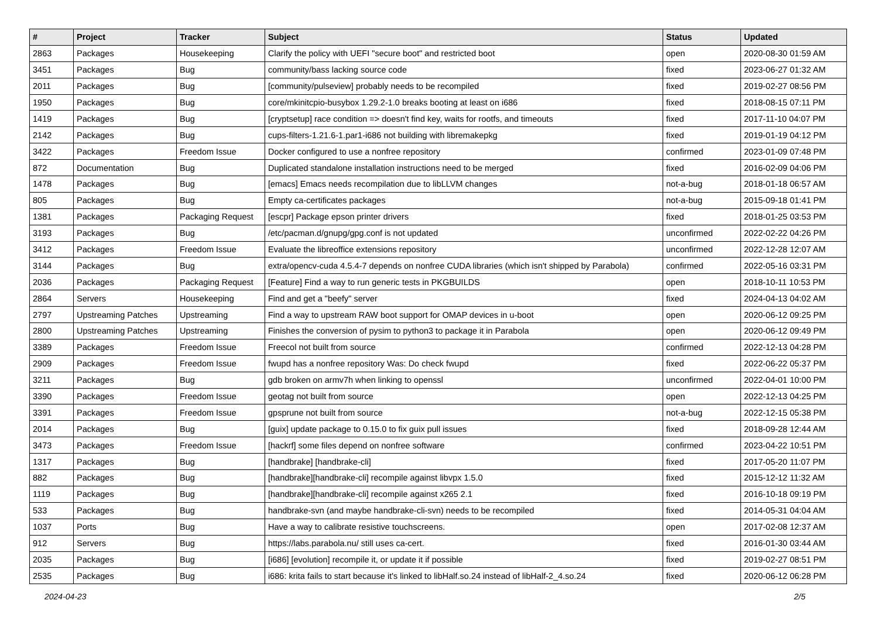| # | Project | Tracker | Subject | Status | Updated |
| --- | --- | --- | --- | --- | --- |
| 2863 | Packages | Housekeeping | Clarify the policy with UEFI "secure boot" and restricted boot | open | 2020-08-30 01:59 AM |
| 3451 | Packages | Bug | community/bass lacking source code | fixed | 2023-06-27 01:32 AM |
| 2011 | Packages | Bug | [community/pulseview] probably needs to be recompiled | fixed | 2019-02-27 08:56 PM |
| 1950 | Packages | Bug | core/mkinitcpio-busybox 1.29.2-1.0 breaks booting at least on i686 | fixed | 2018-08-15 07:11 PM |
| 1419 | Packages | Bug | [cryptsetup] race condition => doesn't find key, waits for rootfs, and timeouts | fixed | 2017-11-10 04:07 PM |
| 2142 | Packages | Bug | cups-filters-1.21.6-1.par1-i686 not building with libremakepkg | fixed | 2019-01-19 04:12 PM |
| 3422 | Packages | Freedom Issue | Docker configured to use a nonfree repository | confirmed | 2023-01-09 07:48 PM |
| 872 | Documentation | Bug | Duplicated standalone installation instructions need to be merged | fixed | 2016-02-09 04:06 PM |
| 1478 | Packages | Bug | [emacs] Emacs needs recompilation due to libLLVM changes | not-a-bug | 2018-01-18 06:57 AM |
| 805 | Packages | Bug | Empty ca-certificates packages | not-a-bug | 2015-09-18 01:41 PM |
| 1381 | Packages | Packaging Request | [escpr] Package epson printer drivers | fixed | 2018-01-25 03:53 PM |
| 3193 | Packages | Bug | /etc/pacman.d/gnupg/gpg.conf is not updated | unconfirmed | 2022-02-22 04:26 PM |
| 3412 | Packages | Freedom Issue | Evaluate the libreoffice extensions repository | unconfirmed | 2022-12-28 12:07 AM |
| 3144 | Packages | Bug | extra/opencv-cuda 4.5.4-7 depends on nonfree CUDA libraries (which isn't shipped by Parabola) | confirmed | 2022-05-16 03:31 PM |
| 2036 | Packages | Packaging Request | [Feature] Find a way to run generic tests in PKGBUILDS | open | 2018-10-11 10:53 PM |
| 2864 | Servers | Housekeeping | Find and get a "beefy" server | fixed | 2024-04-13 04:02 AM |
| 2797 | Upstreaming Patches | Upstreaming | Find a way to upstream RAW boot support for OMAP devices in u-boot | open | 2020-06-12 09:25 PM |
| 2800 | Upstreaming Patches | Upstreaming | Finishes the conversion of pysim to python3 to package it in Parabola | open | 2020-06-12 09:49 PM |
| 3389 | Packages | Freedom Issue | Freecol not built from source | confirmed | 2022-12-13 04:28 PM |
| 2909 | Packages | Freedom Issue | fwupd has a nonfree repository Was: Do check fwupd | fixed | 2022-06-22 05:37 PM |
| 3211 | Packages | Bug | gdb broken on armv7h when linking to openssl | unconfirmed | 2022-04-01 10:00 PM |
| 3390 | Packages | Freedom Issue | geotag not built from source | open | 2022-12-13 04:25 PM |
| 3391 | Packages | Freedom Issue | gpsprune not built from source | not-a-bug | 2022-12-15 05:38 PM |
| 2014 | Packages | Bug | [guix] update package to 0.15.0 to fix guix pull issues | fixed | 2018-09-28 12:44 AM |
| 3473 | Packages | Freedom Issue | [hackrf] some files depend on nonfree software | confirmed | 2023-04-22 10:51 PM |
| 1317 | Packages | Bug | [handbrake] [handbrake-cli] | fixed | 2017-05-20 11:07 PM |
| 882 | Packages | Bug | [handbrake][handbrake-cli] recompile against libvpx 1.5.0 | fixed | 2015-12-12 11:32 AM |
| 1119 | Packages | Bug | [handbrake][handbrake-cli] recompile against x265 2.1 | fixed | 2016-10-18 09:19 PM |
| 533 | Packages | Bug | handbrake-svn (and maybe handbrake-cli-svn) needs to be recompiled | fixed | 2014-05-31 04:04 AM |
| 1037 | Ports | Bug | Have a way to calibrate resistive touchscreens. | open | 2017-02-08 12:37 AM |
| 912 | Servers | Bug | https://labs.parabola.nu/ still uses ca-cert. | fixed | 2016-01-30 03:44 AM |
| 2035 | Packages | Bug | [i686] [evolution] recompile it, or update it if possible | fixed | 2019-02-27 08:51 PM |
| 2535 | Packages | Bug | i686: krita fails to start because it's linked to libHalf.so.24 instead of libHalf-2_4.so.24 | fixed | 2020-06-12 06:28 PM |
2024-04-23 2/5